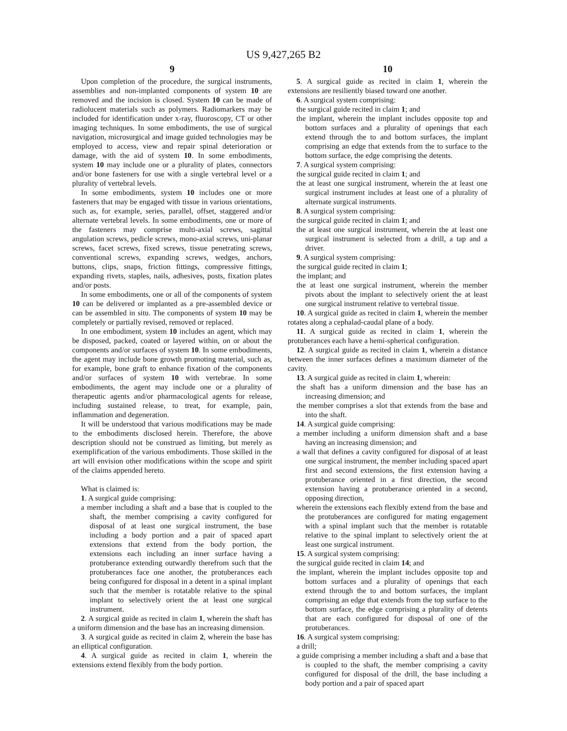US 9,427,265 B2
9
Upon completion of the procedure, the surgical instruments, assemblies and non-implanted components of system 10 are removed and the incision is closed. System 10 can be made of radiolucent materials such as polymers. Radiomarkers may be included for identification under x-ray, fluoroscopy, CT or other imaging techniques. In some embodiments, the use of surgical navigation, microsurgical and image guided technologies may be employed to access, view and repair spinal deterioration or damage, with the aid of system 10. In some embodiments, system 10 may include one or a plurality of plates, connectors and/or bone fasteners for use with a single vertebral level or a plurality of vertebral levels.
In some embodiments, system 10 includes one or more fasteners that may be engaged with tissue in various orientations, such as, for example, series, parallel, offset, staggered and/or alternate vertebral levels. In some embodiments, one or more of the fasteners may comprise multi-axial screws, sagittal angulation screws, pedicle screws, mono-axial screws, uni-planar screws, facet screws, fixed screws, tissue penetrating screws, conventional screws, expanding screws, wedges, anchors, buttons, clips, snaps, friction fittings, compressive fittings, expanding rivets, staples, nails, adhesives, posts, fixation plates and/or posts.
In some embodiments, one or all of the components of system 10 can be delivered or implanted as a pre-assembled device or can be assembled in situ. The components of system 10 may be completely or partially revised, removed or replaced.
In one embodiment, system 10 includes an agent, which may be disposed, packed, coated or layered within, on or about the components and/or surfaces of system 10. In some embodiments, the agent may include bone growth promoting material, such as, for example, bone graft to enhance fixation of the components and/or surfaces of system 10 with vertebrae. In some embodiments, the agent may include one or a plurality of therapeutic agents and/or pharmacological agents for release, including sustained release, to treat, for example, pain, inflammation and degeneration.
It will be understood that various modifications may be made to the embodiments disclosed herein. Therefore, the above description should not be construed as limiting, but merely as exemplification of the various embodiments. Those skilled in the art will envision other modifications within the scope and spirit of the claims appended hereto.
What is claimed is:
1. A surgical guide comprising:
a member including a shaft and a base that is coupled to the shaft, the member comprising a cavity configured for disposal of at least one surgical instrument, the base including a body portion and a pair of spaced apart extensions that extend from the body portion, the extensions each including an inner surface having a protuberance extending outwardly therefrom such that the protuberances face one another, the protuberances each being configured for disposal in a detent in a spinal implant such that the member is rotatable relative to the spinal implant to selectively orient the at least one surgical instrument.
2. A surgical guide as recited in claim 1, wherein the shaft has a uniform dimension and the base has an increasing dimension.
3. A surgical guide as recited in claim 2, wherein the base has an elliptical configuration.
4. A surgical guide as recited in claim 1, wherein the extensions extend flexibly from the body portion.
10
5. A surgical guide as recited in claim 1, wherein the extensions are resiliently biased toward one another.
6. A surgical system comprising:
the surgical guide recited in claim 1; and
the implant, wherein the implant includes opposite top and bottom surfaces and a plurality of openings that each extend through the to and bottom surfaces, the implant comprising an edge that extends from the to surface to the bottom surface, the edge comprising the detents.
7. A surgical system comprising:
the surgical guide recited in claim 1; and
the at least one surgical instrument, wherein the at least one surgical instrument includes at least one of a plurality of alternate surgical instruments.
8. A surgical system comprising:
the surgical guide recited in claim 1; and
the at least one surgical instrument, wherein the at least one surgical instrument is selected from a drill, a tap and a driver.
9. A surgical system comprising:
the surgical guide recited in claim 1;
the implant; and
the at least one surgical instrument, wherein the member pivots about the implant to selectively orient the at least one surgical instrument relative to vertebral tissue.
10. A surgical guide as recited in claim 1, wherein the member rotates along a cephalad-caudal plane of a body.
11. A surgical guide as recited in claim 1, wherein the protuberances each have a hemi-spherical configuration.
12. A surgical guide as recited in claim 1, wherein a distance between the inner surfaces defines a maximum diameter of the cavity.
13. A surgical guide as recited in claim 1, wherein:
the shaft has a uniform dimension and the base has an increasing dimension; and
the member comprises a slot that extends from the base and into the shaft.
14. A surgical guide comprising:
a member including a uniform dimension shaft and a base having an increasing dimension; and
a wall that defines a cavity configured for disposal of at least one surgical instrument, the member including spaced apart first and second extensions, the first extension having a protuberance oriented in a first direction, the second extension having a protuberance oriented in a second, opposing direction,
wherein the extensions each flexibly extend from the base and the protuberances are configured for mating engagement with a spinal implant such that the member is rotatable relative to the spinal implant to selectively orient the at least one surgical instrument.
15. A surgical system comprising:
the surgical guide recited in claim 14; and
the implant, wherein the implant includes opposite top and bottom surfaces and a plurality of openings that each extend through the to and bottom surfaces, the implant comprising an edge that extends from the top surface to the bottom surface, the edge comprising a plurality of detents that are each configured for disposal of one of the protuberances.
16. A surgical system comprising:
a drill;
a guide comprising a member including a shaft and a base that is coupled to the shaft, the member comprising a cavity configured for disposal of the drill, the base including a body portion and a pair of spaced apart